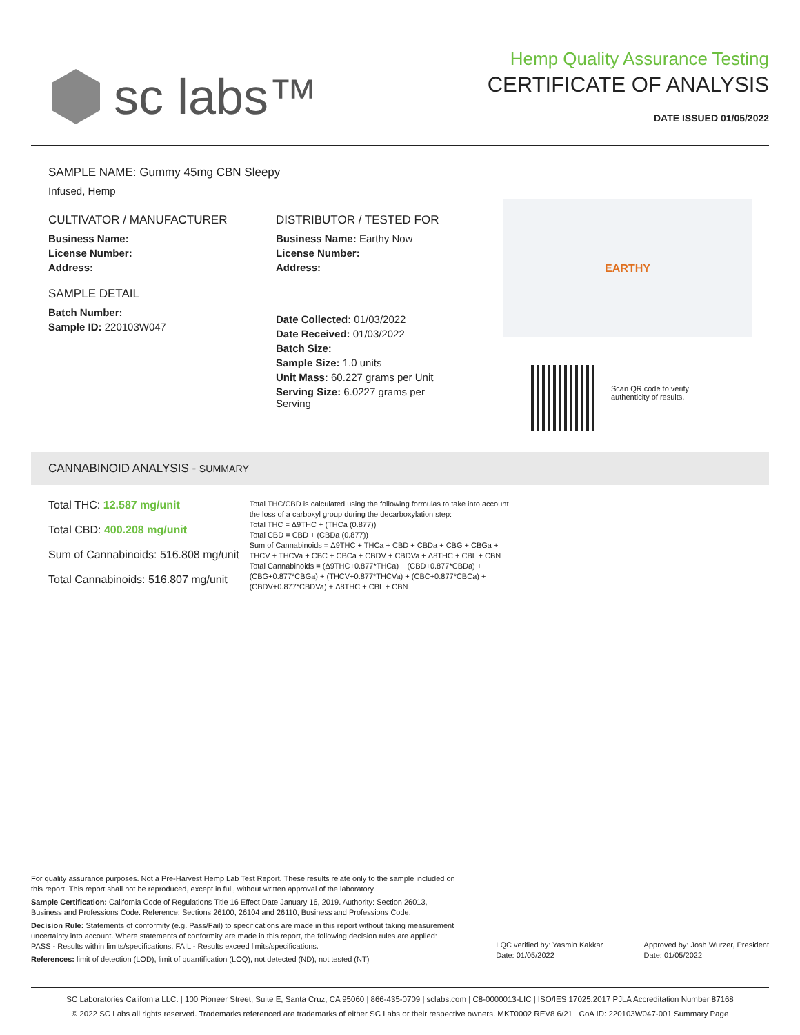sc labs™
Hemp Quality Assurance Testing
CERTIFICATE OF ANALYSIS
DATE ISSUED 01/05/2022
SAMPLE NAME: Gummy 45mg CBN Sleepy
Infused, Hemp
CULTIVATOR / MANUFACTURER
Business Name:
License Number:
Address:
SAMPLE DETAIL
Batch Number:
Sample ID: 220103W047
DISTRIBUTOR / TESTED FOR
Business Name: Earthy Now
License Number:
Address:
Date Collected: 01/03/2022
Date Received: 01/03/2022
Batch Size:
Sample Size: 1.0 units
Unit Mass: 60.227 grams per Unit
Serving Size: 6.0227 grams per Serving
EARTHY
Scan QR code to verify
authenticity of results.
CANNABINOID ANALYSIS - SUMMARY
Total THC: 12.587 mg/unit
Total CBD: 400.208 mg/unit
Sum of Cannabinoids: 516.808 mg/unit
Total Cannabinoids: 516.807 mg/unit
Total THC/CBD is calculated using the following formulas to take into account the loss of a carboxyl group during the decarboxylation step:
Total THC = Δ9THC + (THCa (0.877))
Total CBD = CBD + (CBDa (0.877))
Sum of Cannabinoids = Δ9THC + THCa + CBD + CBDa + CBG + CBGa + THCV + THCVa + CBC + CBCa + CBDV + CBDVa + Δ8THC + CBL + CBN
Total Cannabinoids = (Δ9THC+0.877*THCa) + (CBD+0.877*CBDa) + (CBG+0.877*CBGa) + (THCV+0.877*THCVa) + (CBC+0.877*CBCa) + (CBDV+0.877*CBDVa) + Δ8THC + CBL + CBN
For quality assurance purposes. Not a Pre-Harvest Hemp Lab Test Report. These results relate only to the sample included on this report. This report shall not be reproduced, except in full, without written approval of the laboratory.
Sample Certification: California Code of Regulations Title 16 Effect Date January 16, 2019. Authority: Section 26013, Business and Professions Code. Reference: Sections 26100, 26104 and 26110, Business and Professions Code.
Decision Rule: Statements of conformity (e.g. Pass/Fail) to specifications are made in this report without taking measurement uncertainty into account. Where statements of conformity are made in this report, the following decision rules are applied: PASS - Results within limits/specifications, FAIL - Results exceed limits/specifications.
References: limit of detection (LOD), limit of quantification (LOQ), not detected (ND), not tested (NT)
LQC verified by: Yasmin Kakkar
Date: 01/05/2022
Approved by: Josh Wurzer, President
Date: 01/05/2022
SC Laboratories California LLC. | 100 Pioneer Street, Suite E, Santa Cruz, CA 95060 | 866-435-0709 | sclabs.com | C8-0000013-LIC | ISO/IES 17025:2017 PJLA Accreditation Number 87168
© 2022 SC Labs all rights reserved. Trademarks referenced are trademarks of either SC Labs or their respective owners. MKT0002 REV8 6/21 CoA ID: 220103W047-001 Summary Page